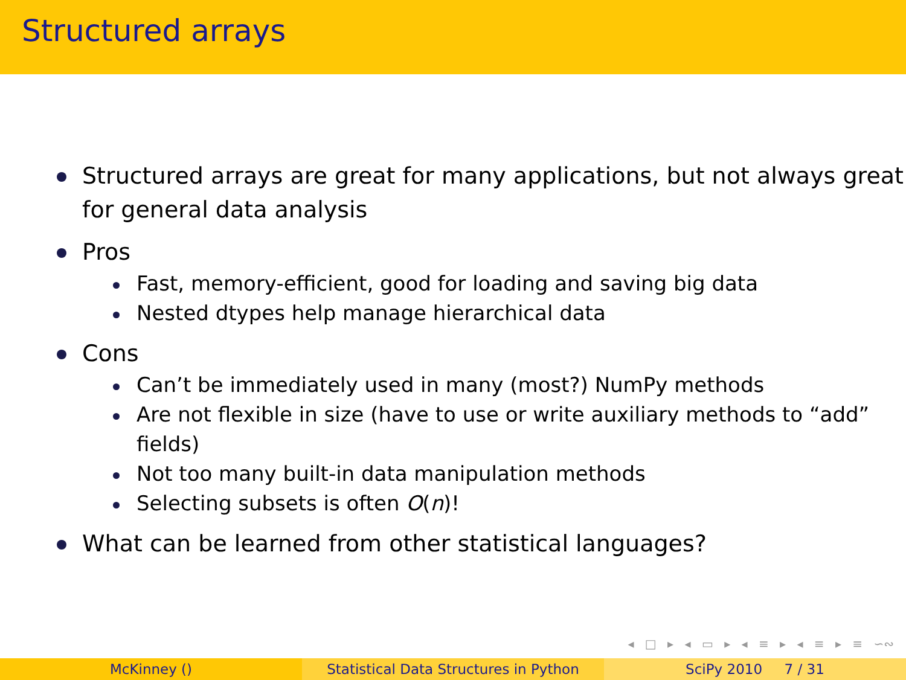Structured arrays
Structured arrays are great for many applications, but not always great for general data analysis
Pros
Fast, memory-efficient, good for loading and saving big data
Nested dtypes help manage hierarchical data
Cons
Can’t be immediately used in many (most?) NumPy methods
Are not flexible in size (have to use or write auxiliary methods to “add” fields)
Not too many built-in data manipulation methods
Selecting subsets is often O(n)!
What can be learned from other statistical languages?
◂ □ ▸ ◂ ▭ ▸ ◂ ≡ ▸ ◂ ≡ ▸ ≡ ∽∾
McKinney () Statistical Data Structures in Python
SciPy 2010 7 / 31